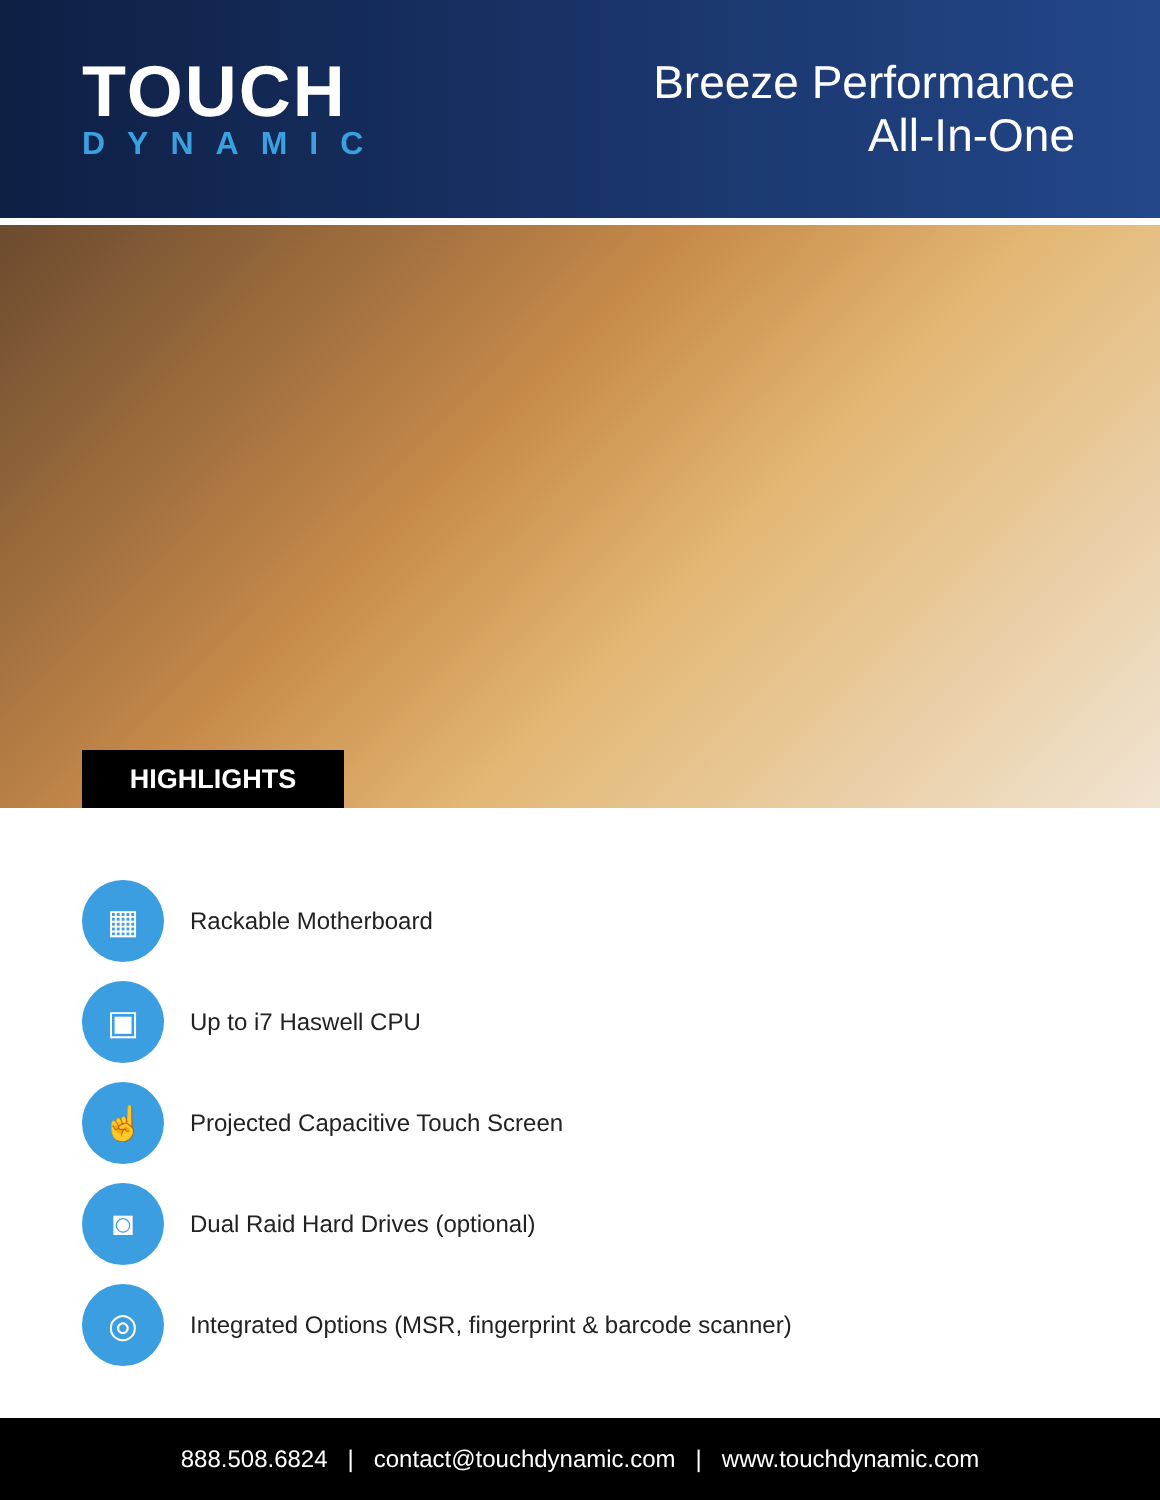TOUCH
DYNAMIC
Breeze Performance
All-In-One
HIGHLIGHTS
▦
Rackable Motherboard
▣
Up to i7 Haswell CPU
☝
Projected Capacitive Touch Screen
◙
Dual Raid Hard Drives (optional)
◎
Integrated Options (MSR, fingerprint & barcode scanner)
888.508.6824 | contact@touchdynamic.com | www.touchdynamic.com